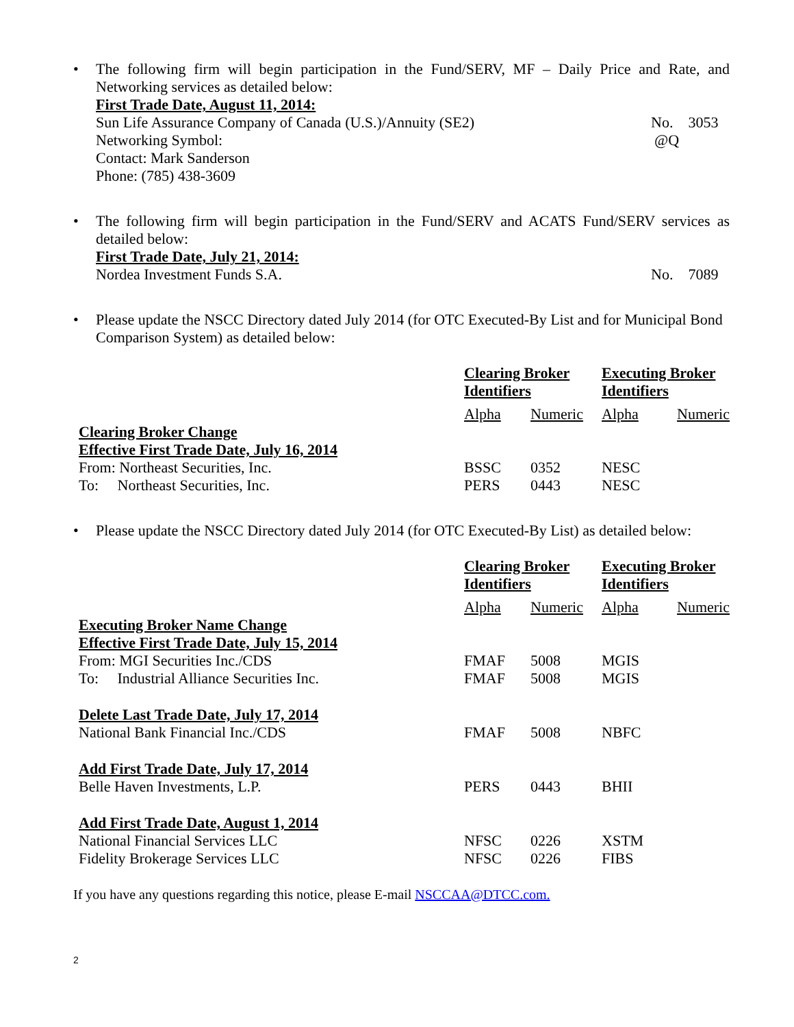• The following firm will begin participation in the Fund/SERV, MF – Daily Price and Rate, and Networking services as detailed below:
First Trade Date, August 11, 2014:
Sun Life Assurance Company of Canada (U.S.)/Annuity (SE2) No. 3053
Networking Symbol: @Q
Contact: Mark Sanderson
Phone: (785) 438-3609
• The following firm will begin participation in the Fund/SERV and ACATS Fund/SERV services as detailed below:
First Trade Date, July 21, 2014:
Nordea Investment Funds S.A. No. 7089
• Please update the NSCC Directory dated July 2014 (for OTC Executed-By List and for Municipal Bond Comparison System) as detailed below:
| | Clearing Broker Identifiers | | Executing Broker Identifiers | |
| --- | --- | --- | --- | --- |
| | Alpha | Numeric | Alpha | Numeric |
| Clearing Broker Change | | | | |
| Effective First Trade Date, July 16, 2014 | | | | |
| From: Northeast Securities, Inc. | BSSC | 0352 | NESC | |
| To: Northeast Securities, Inc. | PERS | 0443 | NESC | |
• Please update the NSCC Directory dated July 2014 (for OTC Executed-By List) as detailed below:
| | Clearing Broker Identifiers | | Executing Broker Identifiers | |
| --- | --- | --- | --- | --- |
| | Alpha | Numeric | Alpha | Numeric |
| Executing Broker Name Change | | | | |
| Effective First Trade Date, July 15, 2014 | | | | |
| From: MGI Securities Inc./CDS | FMAF | 5008 | MGIS | |
| To: Industrial Alliance Securities Inc. | FMAF | 5008 | MGIS | |
| Delete Last Trade Date, July 17, 2014 | | | | |
| National Bank Financial Inc./CDS | FMAF | 5008 | NBFC | |
| Add First Trade Date, July 17, 2014 | | | | |
| Belle Haven Investments, L.P. | PERS | 0443 | BHII | |
| Add First Trade Date, August 1, 2014 | | | | |
| National Financial Services LLC | NFSC | 0226 | XSTM | |
| Fidelity Brokerage Services LLC | NFSC | 0226 | FIBS | |
If you have any questions regarding this notice, please E-mail NSCCAA@DTCC.com.
2